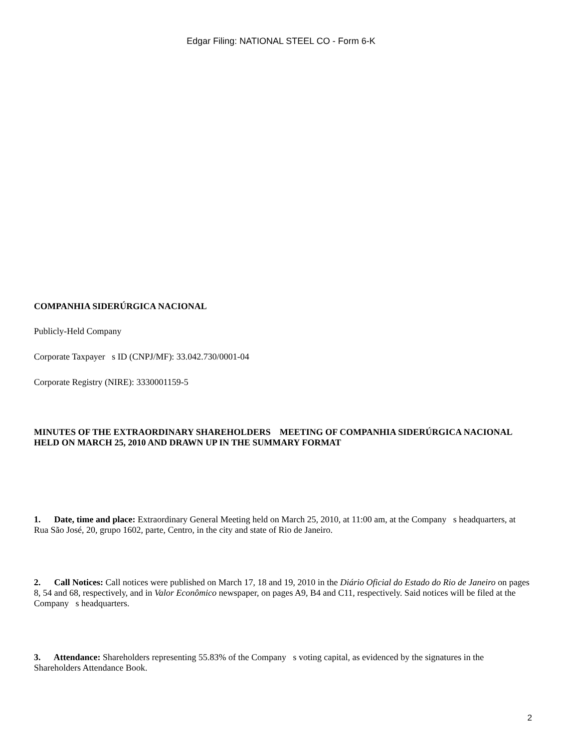Edgar Filing: NATIONAL STEEL CO - Form 6-K
COMPANHIA SIDERÚRGICA NACIONAL
Publicly-Held Company
Corporate Taxpayer s ID (CNPJ/MF): 33.042.730/0001-04
Corporate Registry (NIRE): 3330001159-5
MINUTES OF THE EXTRAORDINARY SHAREHOLDERS MEETING OF COMPANHIA SIDERÚRGICA NACIONAL HELD ON MARCH 25, 2010 AND DRAWN UP IN THE SUMMARY FORMAT
1. Date, time and place: Extraordinary General Meeting held on March 25, 2010, at 11:00 am, at the Company s headquarters, at Rua São José, 20, grupo 1602, parte, Centro, in the city and state of Rio de Janeiro.
2. Call Notices: Call notices were published on March 17, 18 and 19, 2010 in the Diário Oficial do Estado do Rio de Janeiro on pages 8, 54 and 68, respectively, and in Valor Econômico newspaper, on pages A9, B4 and C11, respectively. Said notices will be filed at the Company s headquarters.
3. Attendance: Shareholders representing 55.83% of the Company s voting capital, as evidenced by the signatures in the Shareholders Attendance Book.
2